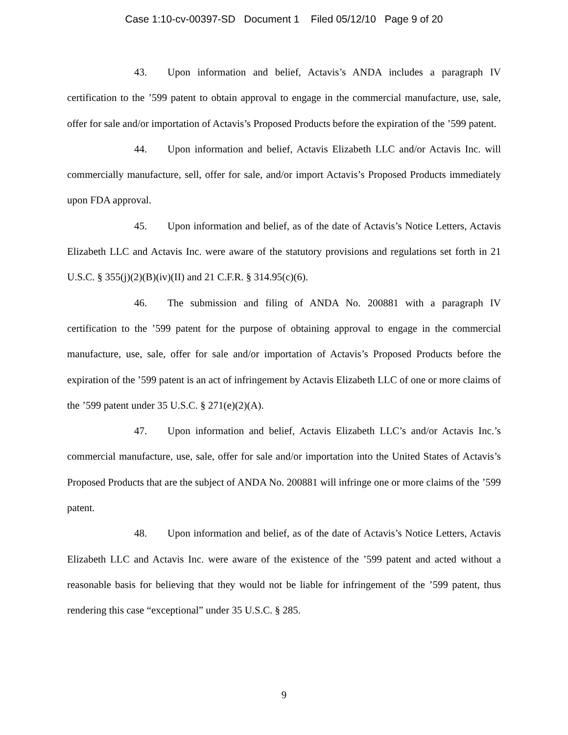Case 1:10-cv-00397-SD Document 1 Filed 05/12/10 Page 9 of 20
43. Upon information and belief, Actavis’s ANDA includes a paragraph IV certification to the ’599 patent to obtain approval to engage in the commercial manufacture, use, sale, offer for sale and/or importation of Actavis’s Proposed Products before the expiration of the ’599 patent.
44. Upon information and belief, Actavis Elizabeth LLC and/or Actavis Inc. will commercially manufacture, sell, offer for sale, and/or import Actavis’s Proposed Products immediately upon FDA approval.
45. Upon information and belief, as of the date of Actavis’s Notice Letters, Actavis Elizabeth LLC and Actavis Inc. were aware of the statutory provisions and regulations set forth in 21 U.S.C. § 355(j)(2)(B)(iv)(II) and 21 C.F.R. § 314.95(c)(6).
46. The submission and filing of ANDA No. 200881 with a paragraph IV certification to the ’599 patent for the purpose of obtaining approval to engage in the commercial manufacture, use, sale, offer for sale and/or importation of Actavis’s Proposed Products before the expiration of the ’599 patent is an act of infringement by Actavis Elizabeth LLC of one or more claims of the ’599 patent under 35 U.S.C. § 271(e)(2)(A).
47. Upon information and belief, Actavis Elizabeth LLC’s and/or Actavis Inc.’s commercial manufacture, use, sale, offer for sale and/or importation into the United States of Actavis’s Proposed Products that are the subject of ANDA No. 200881 will infringe one or more claims of the ’599 patent.
48. Upon information and belief, as of the date of Actavis’s Notice Letters, Actavis Elizabeth LLC and Actavis Inc. were aware of the existence of the ’599 patent and acted without a reasonable basis for believing that they would not be liable for infringement of the ’599 patent, thus rendering this case “exceptional” under 35 U.S.C. § 285.
9